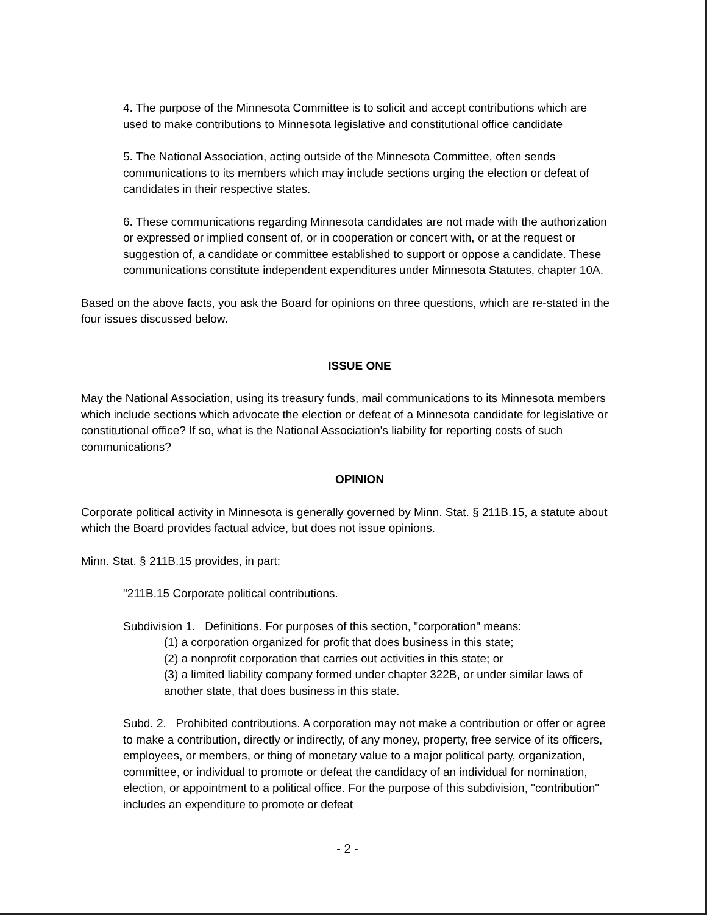4. The purpose of the Minnesota Committee is to solicit and accept contributions which are used to make contributions to Minnesota legislative and constitutional office candidate
5. The National Association, acting outside of the Minnesota Committee, often sends communications to its members which may include sections urging the election or defeat of candidates in their respective states.
6. These communications regarding Minnesota candidates are not made with the authorization or expressed or implied consent of, or in cooperation or concert with, or at the request or suggestion of, a candidate or committee established to support or oppose a candidate. These communications constitute independent expenditures under Minnesota Statutes, chapter 10A.
Based on the above facts, you ask the Board for opinions on three questions, which are re-stated in the four issues discussed below.
ISSUE ONE
May the National Association, using its treasury funds, mail communications to its Minnesota members which include sections which advocate the election or defeat of a Minnesota candidate for legislative or constitutional office? If so, what is the National Association's liability for reporting costs of such communications?
OPINION
Corporate political activity in Minnesota is generally governed by Minn. Stat. § 211B.15, a statute about which the Board provides factual advice, but does not issue opinions.
Minn. Stat. § 211B.15 provides, in part:
"211B.15 Corporate political contributions.
Subdivision 1. Definitions. For purposes of this section, "corporation" means:
(1) a corporation organized for profit that does business in this state;
(2) a nonprofit corporation that carries out activities in this state; or
(3) a limited liability company formed under chapter 322B, or under similar laws of another state, that does business in this state.
Subd. 2. Prohibited contributions. A corporation may not make a contribution or offer or agree to make a contribution, directly or indirectly, of any money, property, free service of its officers, employees, or members, or thing of monetary value to a major political party, organization, committee, or individual to promote or defeat the candidacy of an individual for nomination, election, or appointment to a political office. For the purpose of this subdivision, "contribution" includes an expenditure to promote or defeat
- 2 -